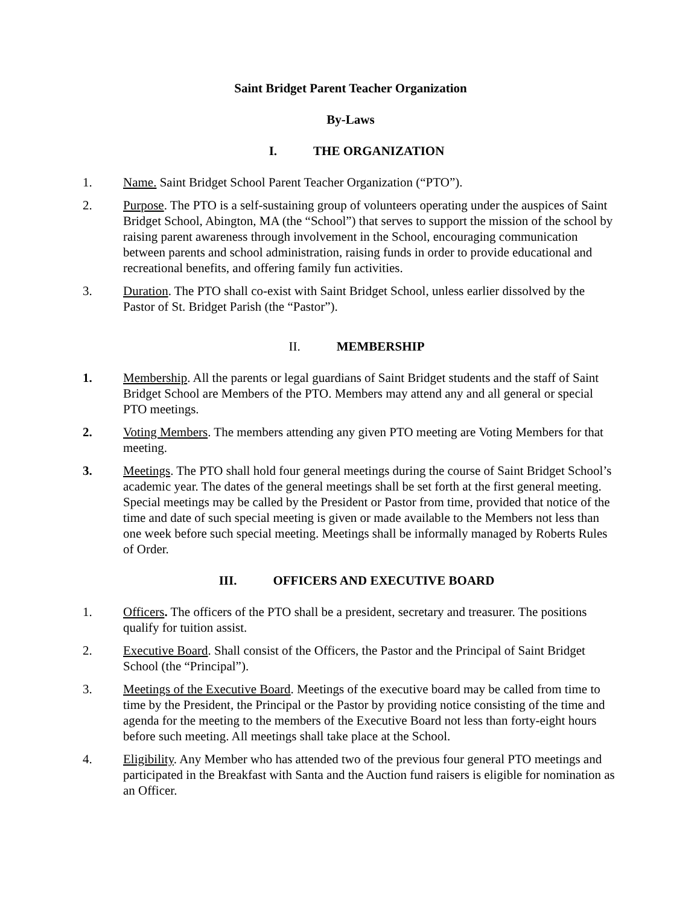Saint Bridget Parent Teacher Organization
By-Laws
I. THE ORGANIZATION
1. Name. Saint Bridget School Parent Teacher Organization (“PTO”).
2. Purpose. The PTO is a self-sustaining group of volunteers operating under the auspices of Saint Bridget School, Abington, MA (the “School”) that serves to support the mission of the school by raising parent awareness through involvement in the School, encouraging communication between parents and school administration, raising funds in order to provide educational and recreational benefits, and offering family fun activities.
3. Duration. The PTO shall co-exist with Saint Bridget School, unless earlier dissolved by the Pastor of St. Bridget Parish (the “Pastor”).
II. MEMBERSHIP
1. Membership. All the parents or legal guardians of Saint Bridget students and the staff of Saint Bridget School are Members of the PTO. Members may attend any and all general or special PTO meetings.
2. Voting Members. The members attending any given PTO meeting are Voting Members for that meeting.
3. Meetings. The PTO shall hold four general meetings during the course of Saint Bridget School’s academic year. The dates of the general meetings shall be set forth at the first general meeting. Special meetings may be called by the President or Pastor from time, provided that notice of the time and date of such special meeting is given or made available to the Members not less than one week before such special meeting. Meetings shall be informally managed by Roberts Rules of Order.
III. OFFICERS AND EXECUTIVE BOARD
1. Officers. The officers of the PTO shall be a president, secretary and treasurer. The positions qualify for tuition assist.
2. Executive Board. Shall consist of the Officers, the Pastor and the Principal of Saint Bridget School (the “Principal”).
3. Meetings of the Executive Board. Meetings of the executive board may be called from time to time by the President, the Principal or the Pastor by providing notice consisting of the time and agenda for the meeting to the members of the Executive Board not less than forty-eight hours before such meeting. All meetings shall take place at the School.
4. Eligibility. Any Member who has attended two of the previous four general PTO meetings and participated in the Breakfast with Santa and the Auction fund raisers is eligible for nomination as an Officer.